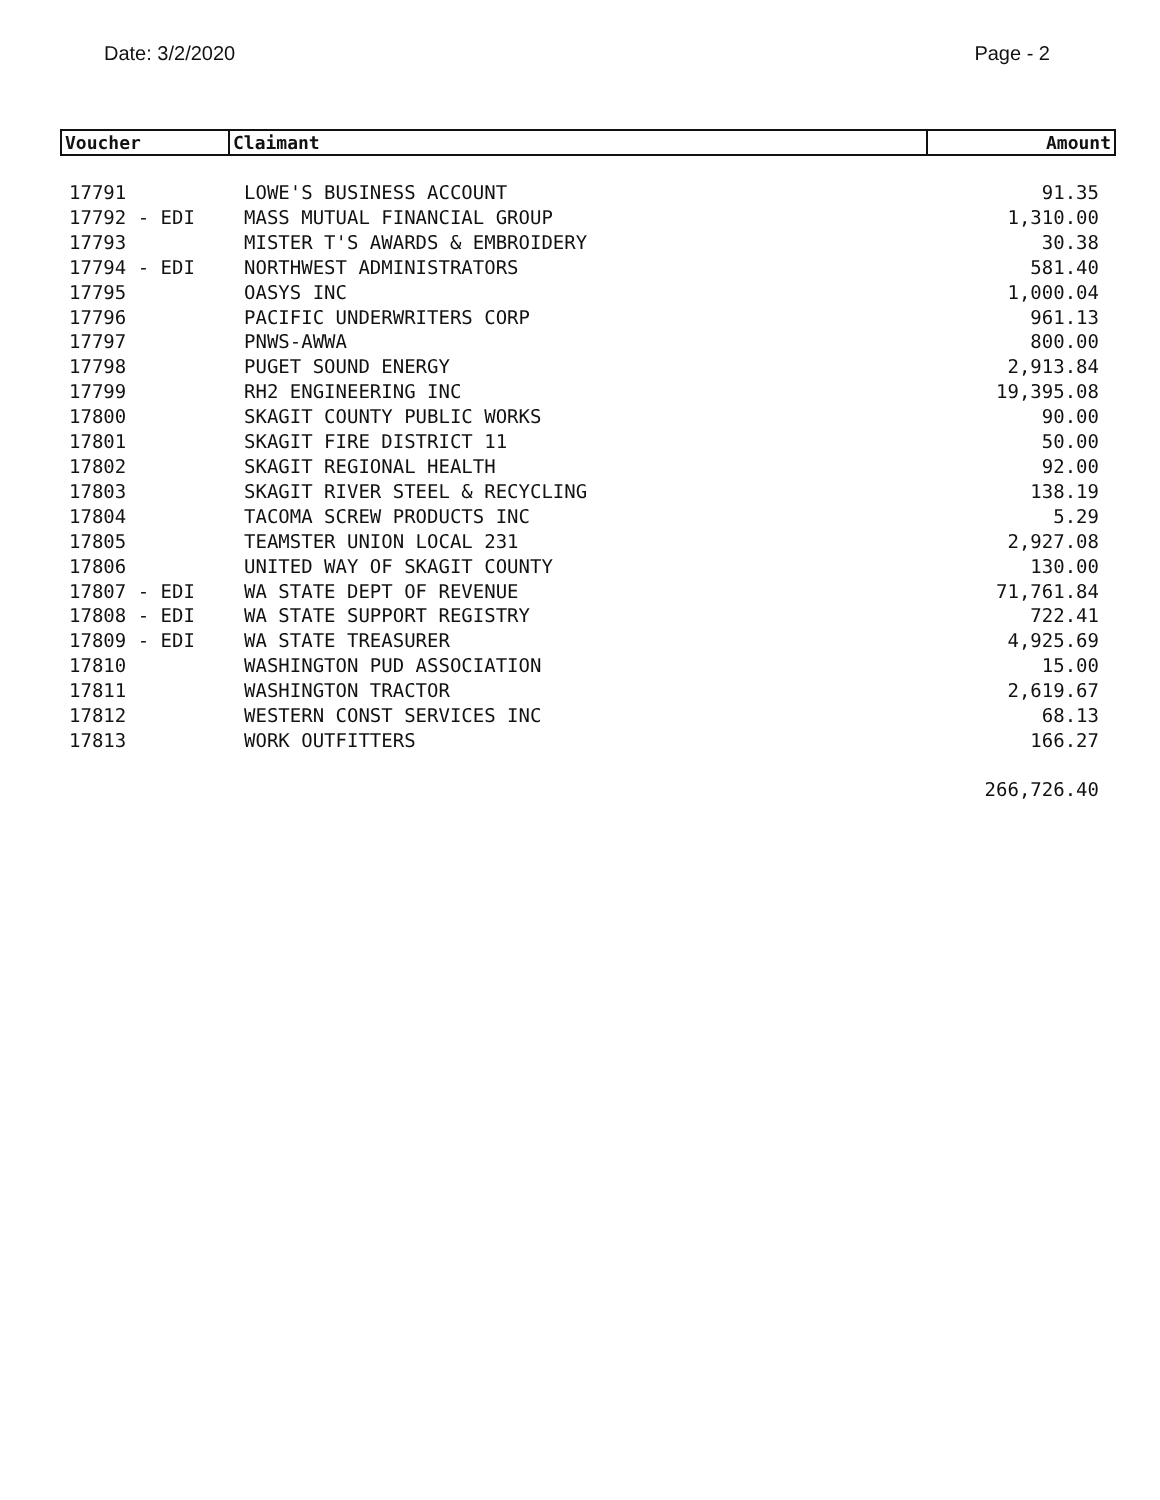Date: 3/2/2020 Page - 2
| Voucher | Claimant | Amount |
| --- | --- | --- |
| 17791 | LOWE'S BUSINESS ACCOUNT | 91.35 |
| 17792 - EDI | MASS MUTUAL FINANCIAL GROUP | 1,310.00 |
| 17793 | MISTER T'S AWARDS & EMBROIDERY | 30.38 |
| 17794 - EDI | NORTHWEST ADMINISTRATORS | 581.40 |
| 17795 | OASYS INC | 1,000.04 |
| 17796 | PACIFIC UNDERWRITERS CORP | 961.13 |
| 17797 | PNWS-AWWA | 800.00 |
| 17798 | PUGET SOUND ENERGY | 2,913.84 |
| 17799 | RH2 ENGINEERING INC | 19,395.08 |
| 17800 | SKAGIT COUNTY PUBLIC WORKS | 90.00 |
| 17801 | SKAGIT FIRE DISTRICT 11 | 50.00 |
| 17802 | SKAGIT REGIONAL HEALTH | 92.00 |
| 17803 | SKAGIT RIVER STEEL & RECYCLING | 138.19 |
| 17804 | TACOMA SCREW PRODUCTS INC | 5.29 |
| 17805 | TEAMSTER UNION LOCAL 231 | 2,927.08 |
| 17806 | UNITED WAY OF SKAGIT COUNTY | 130.00 |
| 17807 - EDI | WA STATE DEPT OF REVENUE | 71,761.84 |
| 17808 - EDI | WA STATE SUPPORT REGISTRY | 722.41 |
| 17809 - EDI | WA STATE TREASURER | 4,925.69 |
| 17810 | WASHINGTON PUD ASSOCIATION | 15.00 |
| 17811 | WASHINGTON TRACTOR | 2,619.67 |
| 17812 | WESTERN CONST SERVICES INC | 68.13 |
| 17813 | WORK OUTFITTERS | 166.27 |
| | | 266,726.40 |